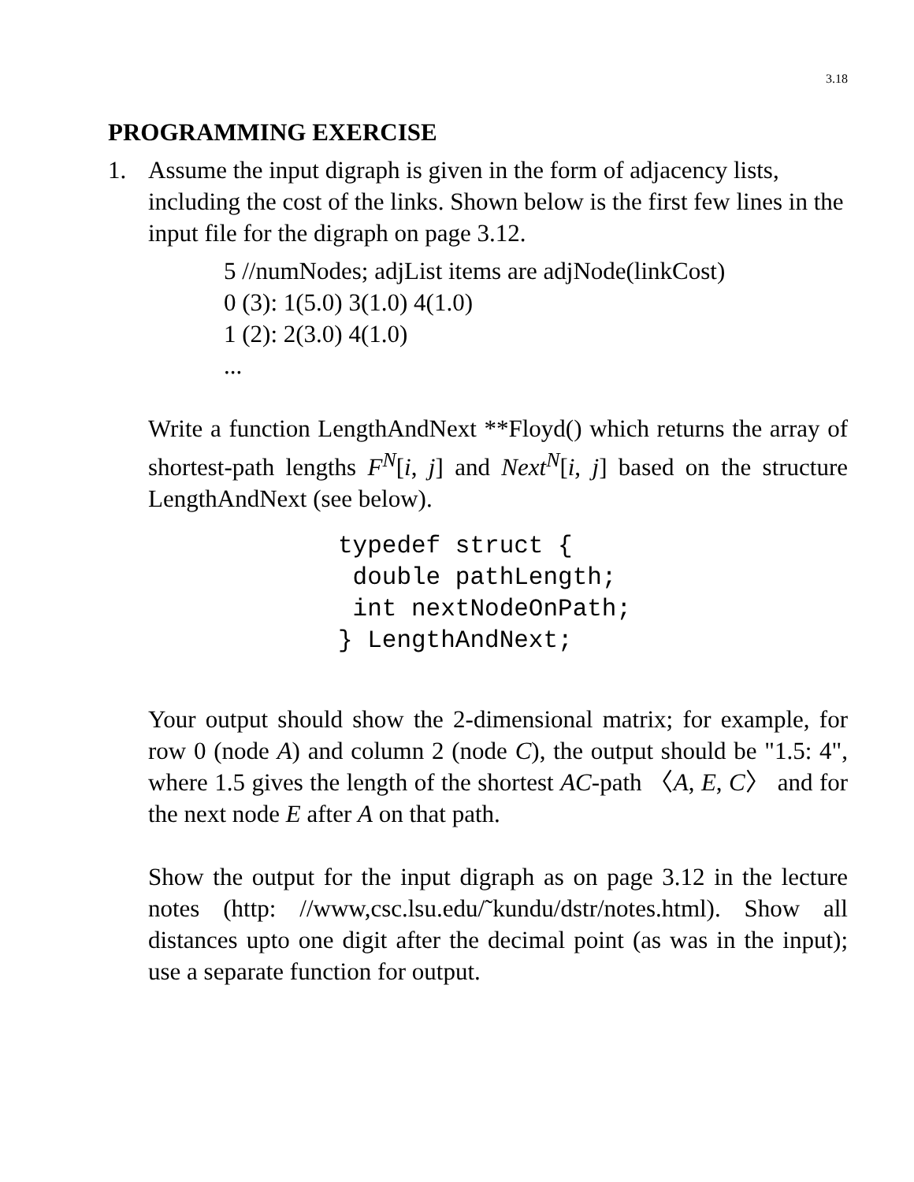3.18
PROGRAMMING EXERCISE
1. Assume the input digraph is given in the form of adjacency lists, including the cost of the links. Shown below is the first few lines in the input file for the digraph on page 3.12.
5 //numNodes; adjList items are adjNode(linkCost)
0 (3): 1(5.0) 3(1.0) 4(1.0)
1 (2): 2(3.0) 4(1.0)
...
Write a function LengthAndNext **Floyd() which returns the array of shortest-path lengths F<sup>N</sup>[i, j] and Next<sup>N</sup>[i, j] based on the structure LengthAndNext (see below).
typedef struct {
 double pathLength;
 int nextNodeOnPath;
} LengthAndNext;
Your output should show the 2-dimensional matrix; for example, for row 0 (node A) and column 2 (node C), the output should be "1.5: 4", where 1.5 gives the length of the shortest AC-path 〈A, E, C〉 and for the next node E after A on that path.
Show the output for the input digraph as on page 3.12 in the lecture notes (http: //www,csc.lsu.edu/˜kundu/dstr/notes.html). Show all distances upto one digit after the decimal point (as was in the input); use a separate function for output.